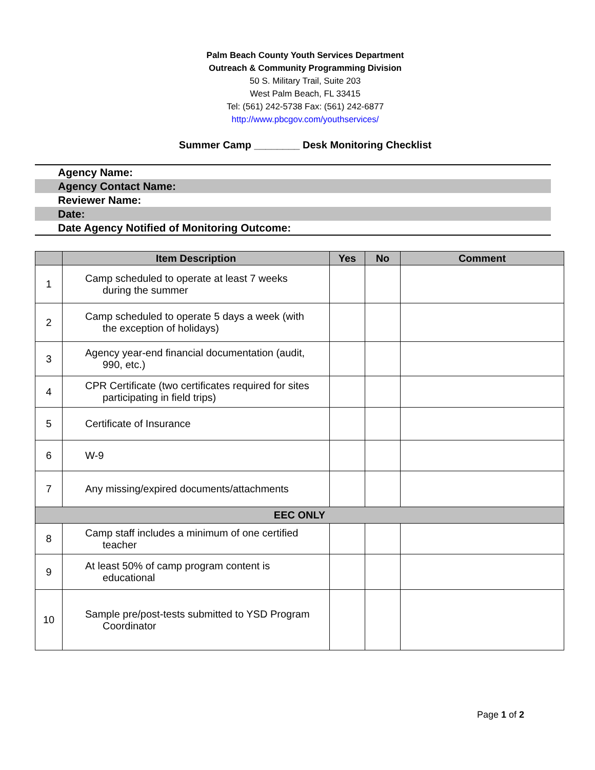Palm Beach County Youth Services Department
Outreach & Community Programming Division
50 S. Military Trail, Suite 203
West Palm Beach, FL 33415
Tel: (561) 242-5738 Fax: (561) 242-6877
http://www.pbcgov.com/youthservices/
Summer Camp ________ Desk Monitoring Checklist
Agency Name:
Agency Contact Name:
Reviewer Name:
Date:
Date Agency Notified of Monitoring Outcome:
| | Item Description | Yes | No | Comment |
| --- | --- | --- | --- | --- |
| 1 | Camp scheduled to operate at least 7 weeks during the summer | | | |
| 2 | Camp scheduled to operate 5 days a week (with the exception of holidays) | | | |
| 3 | Agency year-end financial documentation (audit, 990, etc.) | | | |
| 4 | CPR Certificate (two certificates required for sites participating in field trips) | | | |
| 5 | Certificate of Insurance | | | |
| 6 | W-9 | | | |
| 7 | Any missing/expired documents/attachments | | | |
| EEC ONLY | | | | |
| 8 | Camp staff includes a minimum of one certified teacher | | | |
| 9 | At least 50% of camp program content is educational | | | |
| 10 | Sample pre/post-tests submitted to YSD Program Coordinator | | | |
Page 1 of 2